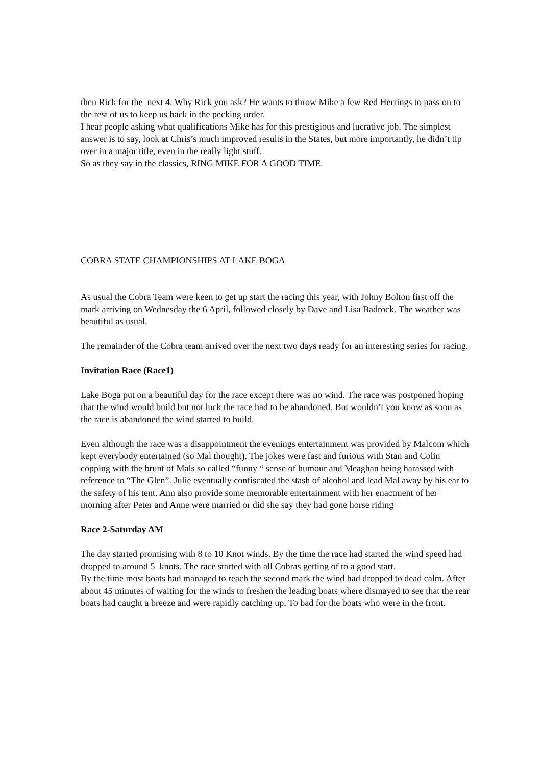then Rick for the next 4. Why Rick you ask? He wants to throw Mike a few Red Herrings to pass on to the rest of us to keep us back in the pecking order.
I hear people asking what qualifications Mike has for this prestigious and lucrative job. The simplest answer is to say, look at Chris’s much improved results in the States, but more importantly, he didn’t tip over in a major title, even in the really light stuff.
So as they say in the classics, RING MIKE FOR A GOOD TIME.
COBRA STATE CHAMPIONSHIPS AT LAKE BOGA
As usual the Cobra Team were keen to get up start the racing this year, with Johny Bolton first off the mark arriving on Wednesday the 6 April, followed closely by Dave and Lisa Badrock. The weather was beautiful as usual.
The remainder of the Cobra team arrived over the next two days ready for an interesting series for racing.
Invitation Race (Race1)
Lake Boga put on a beautiful day for the race except there was no wind. The race was postponed hoping that the wind would build but not luck the race had to be abandoned. But wouldn’t you know as soon as the race is abandoned the wind started to build.
Even although the race was a disappointment the evenings entertainment was provided by Malcom which kept everybody entertained (so Mal thought). The jokes were fast and furious with Stan and Colin copping with the brunt of Mals so called “funny “ sense of humour and Meaghan being harassed with reference to “The Glen”. Julie eventually confiscated the stash of alcohol and lead Mal away by his ear to the safety of his tent. Ann also provide some memorable entertainment with her enactment of her morning after Peter and Anne were married or did she say they had gone horse riding
Race 2-Saturday AM
The day started promising with 8 to 10 Knot winds. By the time the race had started the wind speed had dropped to around 5 knots. The race started with all Cobras getting of to a good start.
By the time most boats had managed to reach the second mark the wind had dropped to dead calm. After about 45 minutes of waiting for the winds to freshen the leading boats where dismayed to see that the rear boats had caught a breeze and were rapidly catching up. To bad for the boats who were in the front.